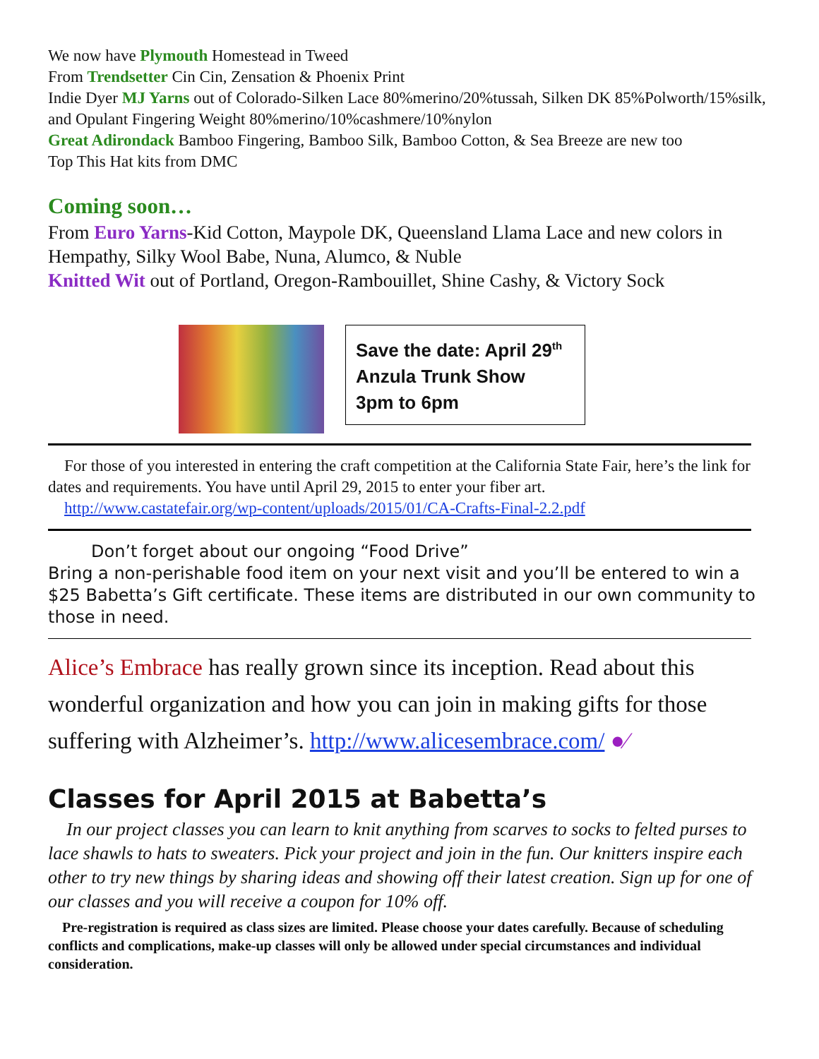We now have Plymouth Homestead in Tweed
From Trendsetter Cin Cin, Zensation & Phoenix Print
Indie Dyer MJ Yarns out of Colorado-Silken Lace 80%merino/20%tussah, Silken DK 85%Polworth/15%silk, and Opulant Fingering Weight 80%merino/10%cashmere/10%nylon
Great Adirondack Bamboo Fingering, Bamboo Silk, Bamboo Cotton, & Sea Breeze are new too
Top This Hat kits from DMC
Coming soon…
From Euro Yarns-Kid Cotton, Maypole DK, Queensland Llama Lace and new colors in Hempathy, Silky Wool Babe, Nuna, Alumco, & Nuble
Knitted Wit out of Portland, Oregon-Rambouillet, Shine Cashy, & Victory Sock
Save the date: April 29<sup>th</sup>
Anzula Trunk Show
3pm to 6pm
For those of you interested in entering the craft competition at the California State Fair, here’s the link for dates and requirements. You have until April 29, 2015 to enter your fiber art.
http://www.castatefair.org/wp-content/uploads/2015/01/CA-Crafts-Final-2.2.pdf
Don’t forget about our ongoing “Food Drive”
Bring a non-perishable food item on your next visit and you’ll be entered to win a $25 Babetta’s Gift certificate. These items are distributed in our own community to those in need.
Alice’s Embrace has really grown since its inception. Read about this wonderful organization and how you can join in making gifts for those suffering with Alzheimer’s. http://www.alicesembrace.com/ ●∕
Classes for April 2015 at Babetta’s
In our project classes you can learn to knit anything from scarves to socks to felted purses to lace shawls to hats to sweaters. Pick your project and join in the fun. Our knitters inspire each other to try new things by sharing ideas and showing off their latest creation. Sign up for one of our classes and you will receive a coupon for 10% off.
Pre-registration is required as class sizes are limited. Please choose your dates carefully. Because of scheduling conflicts and complications, make-up classes will only be allowed under special circumstances and individual consideration.